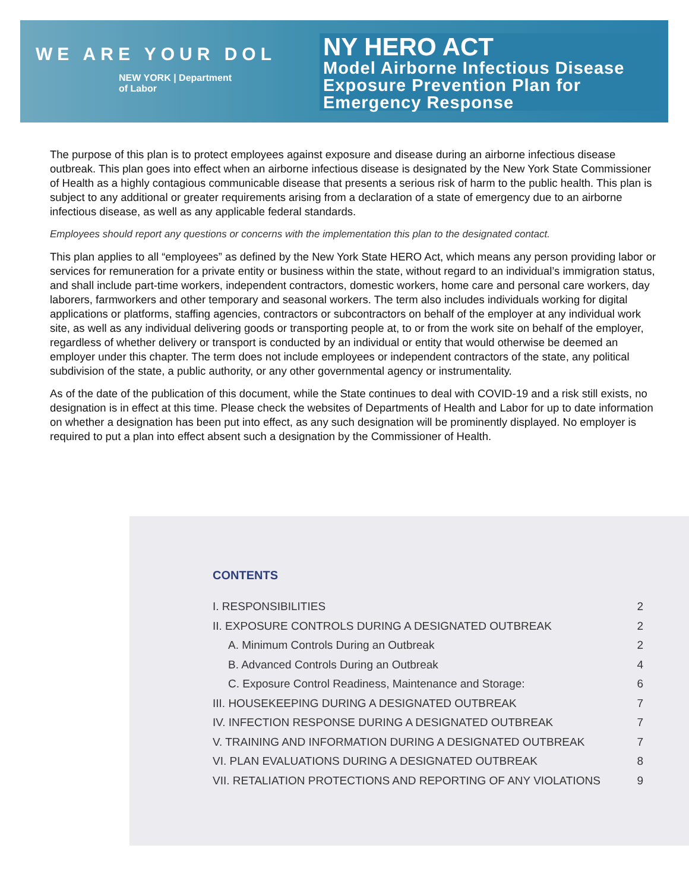WE ARE YOUR DOL
NEW YORK | Department
of Labor
NY HERO ACT
Model Airborne Infectious Disease Exposure Prevention Plan for Emergency Response
The purpose of this plan is to protect employees against exposure and disease during an airborne infectious disease outbreak. This plan goes into effect when an airborne infectious disease is designated by the New York State Commissioner of Health as a highly contagious communicable disease that presents a serious risk of harm to the public health. This plan is subject to any additional or greater requirements arising from a declaration of a state of emergency due to an airborne infectious disease, as well as any applicable federal standards.
Employees should report any questions or concerns with the implementation this plan to the designated contact.
This plan applies to all “employees” as defined by the New York State HERO Act, which means any person providing labor or services for remuneration for a private entity or business within the state, without regard to an individual’s immigration status, and shall include part-time workers, independent contractors, domestic workers, home care and personal care workers, day laborers, farmworkers and other temporary and seasonal workers. The term also includes individuals working for digital applications or platforms, staffing agencies, contractors or subcontractors on behalf of the employer at any individual work site, as well as any individual delivering goods or transporting people at, to or from the work site on behalf of the employer, regardless of whether delivery or transport is conducted by an individual or entity that would otherwise be deemed an employer under this chapter. The term does not include employees or independent contractors of the state, any political subdivision of the state, a public authority, or any other governmental agency or instrumentality.
As of the date of the publication of this document, while the State continues to deal with COVID-19 and a risk still exists, no designation is in effect at this time. Please check the websites of Departments of Health and Labor for up to date information on whether a designation has been put into effect, as any such designation will be prominently displayed. No employer is required to put a plan into effect absent such a designation by the Commissioner of Health.
CONTENTS
I. RESPONSIBILITIES 2
II. EXPOSURE CONTROLS DURING A DESIGNATED OUTBREAK 2
A. Minimum Controls During an Outbreak 2
B. Advanced Controls During an Outbreak 4
C. Exposure Control Readiness, Maintenance and Storage: 6
III. HOUSEKEEPING DURING A DESIGNATED OUTBREAK 7
IV. INFECTION RESPONSE DURING A DESIGNATED OUTBREAK 7
V. TRAINING AND INFORMATION DURING A DESIGNATED OUTBREAK 7
VI. PLAN EVALUATIONS DURING A DESIGNATED OUTBREAK 8
VII. RETALIATION PROTECTIONS AND REPORTING OF ANY VIOLATIONS 9